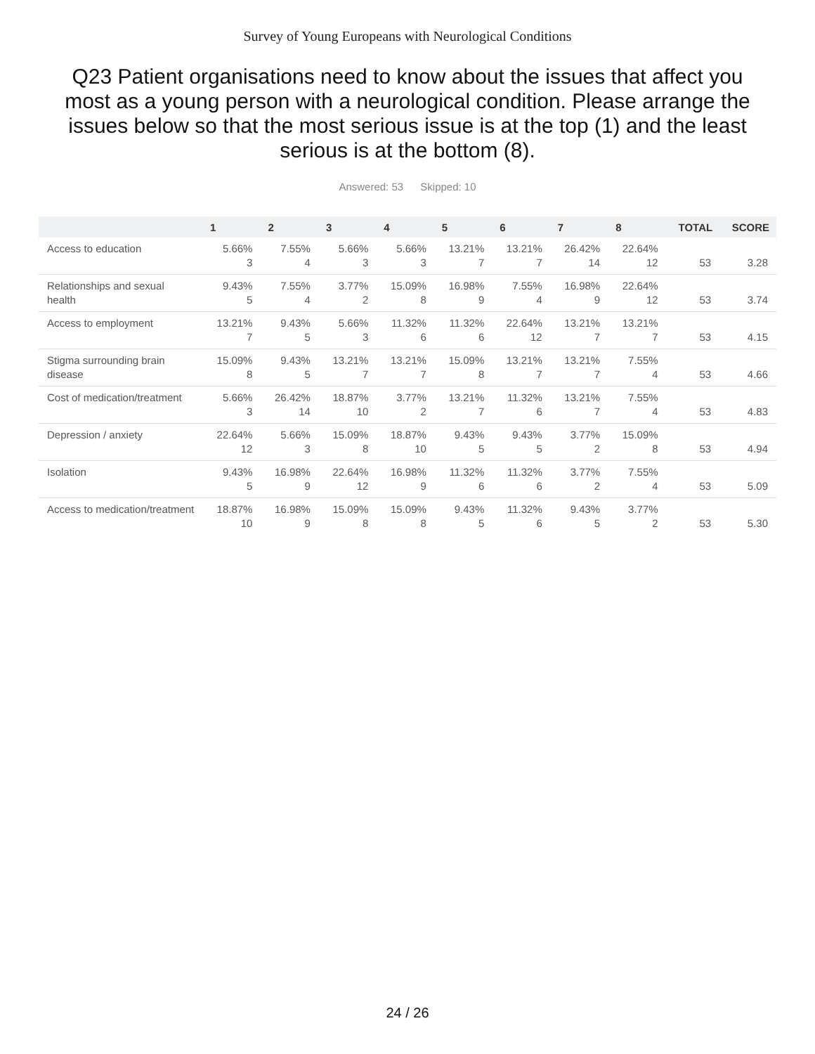Survey of Young Europeans with Neurological Conditions
Q23 Patient organisations need to know about the issues that affect you most as a young person with a neurological condition. Please arrange the issues below so that the most serious issue is at the top (1) and the least serious is at the bottom (8).
Answered: 53 Skipped: 10
| | 1 | 2 | 3 | 4 | 5 | 6 | 7 | 8 | TOTAL | SCORE |
| --- | --- | --- | --- | --- | --- | --- | --- | --- | --- | --- |
| Access to education | 5.66% 3 | 7.55% 4 | 5.66% 3 | 5.66% 3 | 13.21% 7 | 13.21% 7 | 26.42% 14 | 22.64% 12 | 53 | 3.28 |
| Relationships and sexual health | 9.43% 5 | 7.55% 4 | 3.77% 2 | 15.09% 8 | 16.98% 9 | 7.55% 4 | 16.98% 9 | 22.64% 12 | 53 | 3.74 |
| Access to employment | 13.21% 7 | 9.43% 5 | 5.66% 3 | 11.32% 6 | 11.32% 6 | 22.64% 12 | 13.21% 7 | 13.21% 7 | 53 | 4.15 |
| Stigma surrounding brain disease | 15.09% 8 | 9.43% 5 | 13.21% 7 | 13.21% 7 | 15.09% 8 | 13.21% 7 | 13.21% 7 | 7.55% 4 | 53 | 4.66 |
| Cost of medication/treatment | 5.66% 3 | 26.42% 14 | 18.87% 10 | 3.77% 2 | 13.21% 7 | 11.32% 6 | 13.21% 7 | 7.55% 4 | 53 | 4.83 |
| Depression / anxiety | 22.64% 12 | 5.66% 3 | 15.09% 8 | 18.87% 10 | 9.43% 5 | 9.43% 5 | 3.77% 2 | 15.09% 8 | 53 | 4.94 |
| Isolation | 9.43% 5 | 16.98% 9 | 22.64% 12 | 16.98% 9 | 11.32% 6 | 11.32% 6 | 3.77% 2 | 7.55% 4 | 53 | 5.09 |
| Access to medication/treatment | 18.87% 10 | 16.98% 9 | 15.09% 8 | 15.09% 8 | 9.43% 5 | 11.32% 6 | 9.43% 5 | 3.77% 2 | 53 | 5.30 |
24 / 26